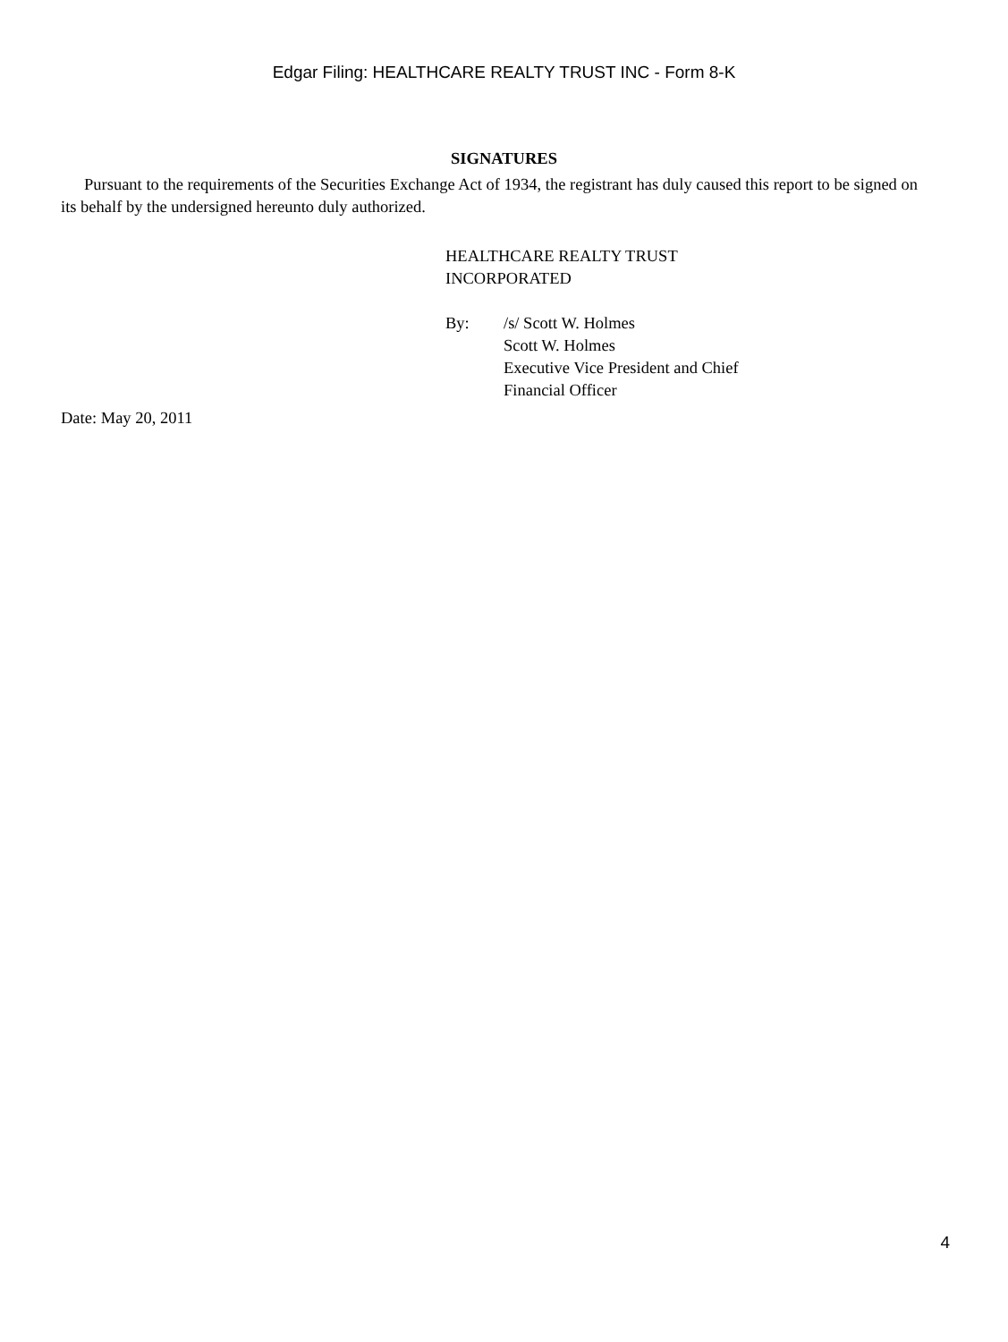Edgar Filing: HEALTHCARE REALTY TRUST INC - Form 8-K
SIGNATURES
Pursuant to the requirements of the Securities Exchange Act of 1934, the registrant has duly caused this report to be signed on its behalf by the undersigned hereunto duly authorized.
HEALTHCARE REALTY TRUST
INCORPORATED
By: /s/ Scott W. Holmes
Scott W. Holmes
Executive Vice President and Chief
Financial Officer
Date: May 20, 2011
4